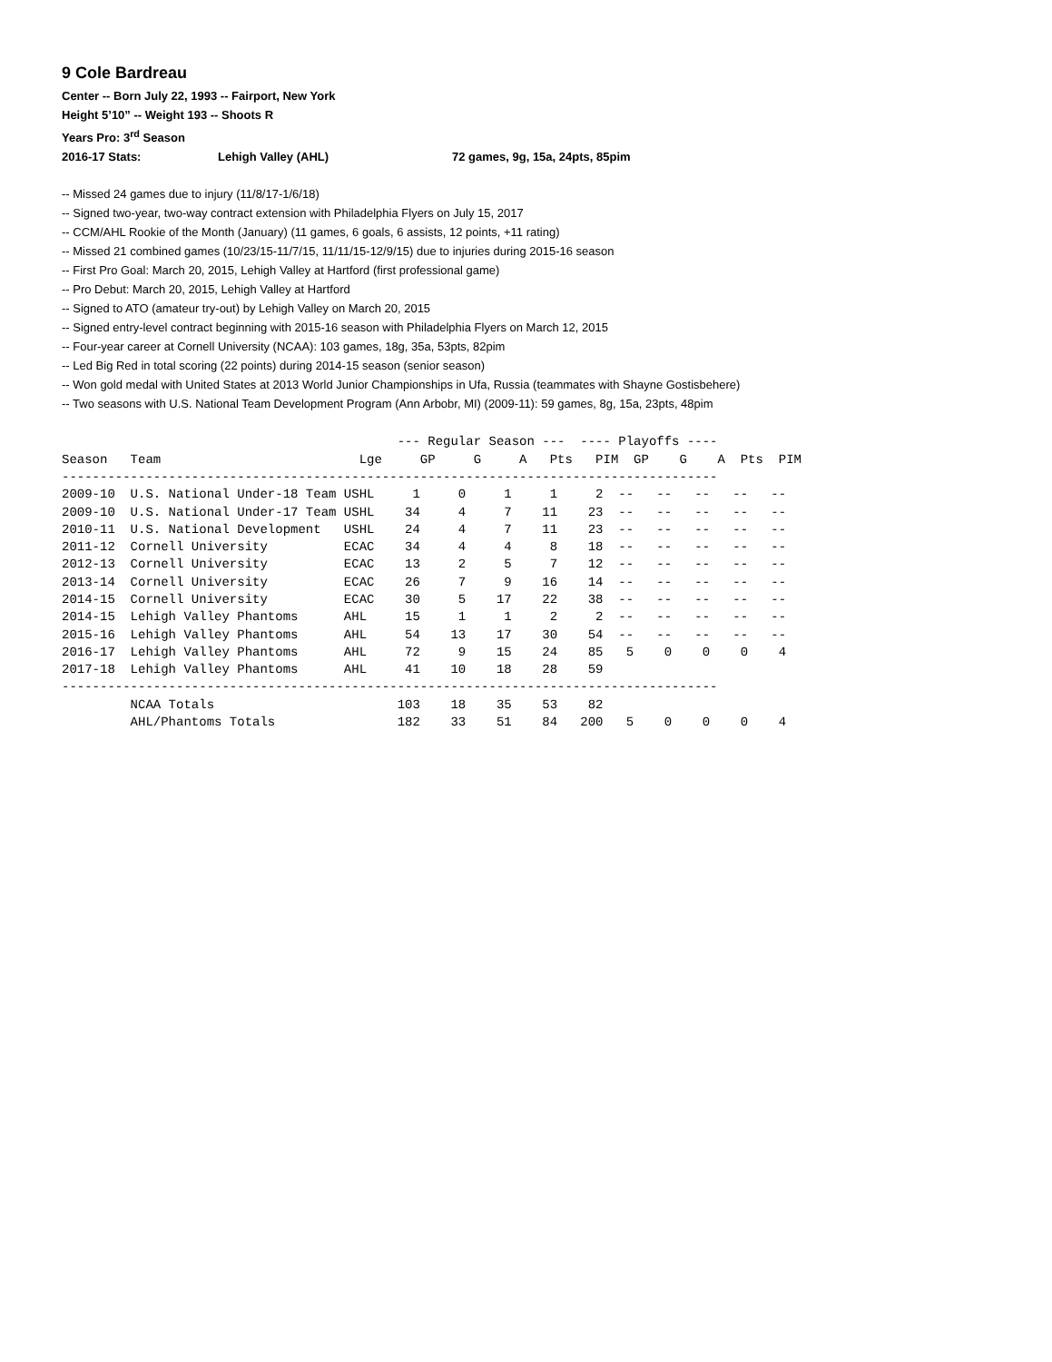9 Cole Bardreau
Center -- Born July 22, 1993 -- Fairport, New York
Height 5’10” -- Weight 193 -- Shoots R
Years Pro: 3<sup>rd</sup> Season
2016-17 Stats: Lehigh Valley (AHL) 72 games, 9g, 15a, 24pts, 85pim
-- Missed 24 games due to injury (11/8/17-1/6/18)
-- Signed two-year, two-way contract extension with Philadelphia Flyers on July 15, 2017
-- CCM/AHL Rookie of the Month (January) (11 games, 6 goals, 6 assists, 12 points, +11 rating)
-- Missed 21 combined games (10/23/15-11/7/15, 11/11/15-12/9/15) due to injuries during 2015-16 season
-- First Pro Goal: March 20, 2015, Lehigh Valley at Hartford (first professional game)
-- Pro Debut: March 20, 2015, Lehigh Valley at Hartford
-- Signed to ATO (amateur try-out) by Lehigh Valley on March 20, 2015
-- Signed entry-level contract beginning with 2015-16 season with Philadelphia Flyers on March 12, 2015
-- Four-year career at Cornell University (NCAA): 103 games, 18g, 35a, 53pts, 82pim
-- Led Big Red in total scoring (22 points) during 2014-15 season (senior season)
-- Won gold medal with United States at 2013 World Junior Championships in Ufa, Russia (teammates with Shayne Gostisbehere)
-- Two seasons with U.S. National Team Development Program (Ann Arbobr, MI) (2009-11): 59 games, 8g, 15a, 23pts, 48pim
                                            --- Regular Season ---  ---- Playoffs ----
Season   Team                          Lge     GP     G     A   Pts   PIM  GP    G    A  Pts  PIM
--------------------------------------------------------------------------------------
2009-10  U.S. National Under-18 Team USHL     1     0     1     1     2  --   --   --   --   --
2009-10  U.S. National Under-17 Team USHL    34     4     7    11    23  --   --   --   --   --
2010-11  U.S. National Development   USHL    24     4     7    11    23  --   --   --   --   --
2011-12  Cornell University          ECAC    34     4     4     8    18  --   --   --   --   --
2012-13  Cornell University          ECAC    13     2     5     7    12  --   --   --   --   --
2013-14  Cornell University          ECAC    26     7     9    16    14  --   --   --   --   --
2014-15  Cornell University          ECAC    30     5    17    22    38  --   --   --   --   --
2014-15  Lehigh Valley Phantoms      AHL     15     1     1     2     2  --   --   --   --   --
2015-16  Lehigh Valley Phantoms      AHL     54    13    17    30    54  --   --   --   --   --
2016-17  Lehigh Valley Phantoms      AHL     72     9    15    24    85   5    0    0    0    4
2017-18  Lehigh Valley Phantoms      AHL     41    10    18    28    59
--------------------------------------------------------------------------------------
         NCAA Totals                        103    18    35    53    82
         AHL/Phantoms Totals                182    33    51    84   200   5    0    0    0    4